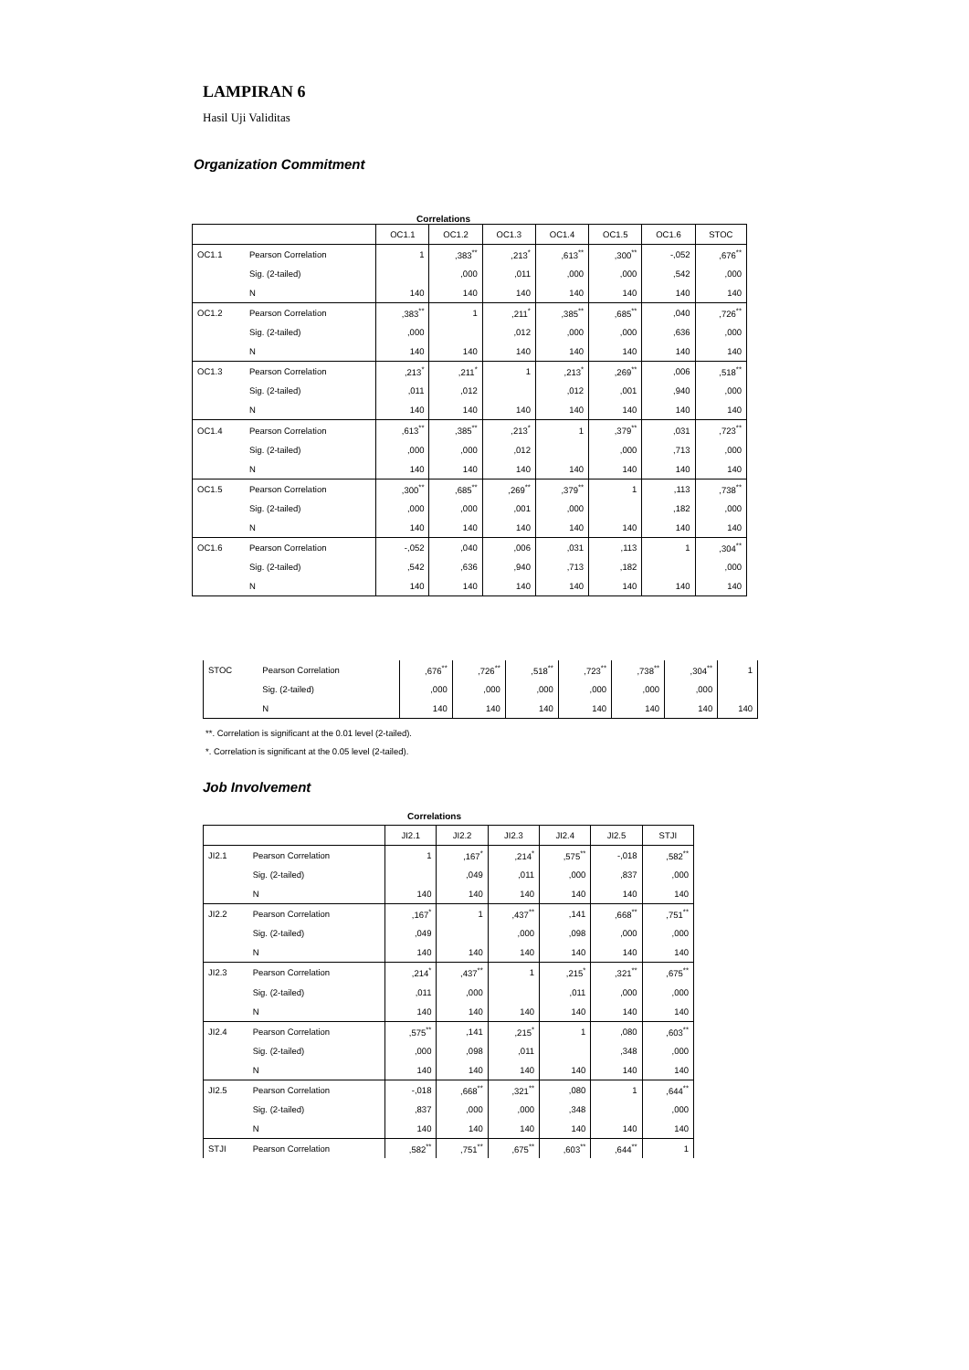LAMPIRAN 6
Hasil Uji Validitas
Organization Commitment
Correlations
| | | OC1.1 | OC1.2 | OC1.3 | OC1.4 | OC1.5 | OC1.6 | STOC |
| --- | --- | --- | --- | --- | --- | --- | --- | --- |
| OC1.1 | Pearson Correlation | 1 | ,383<sup>**</sup> | ,213<sup>*</sup> | ,613<sup>**</sup> | ,300<sup>**</sup> | -,052 | ,676<sup>**</sup> |
| | Sig. (2-tailed) | | ,000 | ,011 | ,000 | ,000 | ,542 | ,000 |
| | N | 140 | 140 | 140 | 140 | 140 | 140 | 140 |
| OC1.2 | Pearson Correlation | ,383<sup>**</sup> | 1 | ,211<sup>*</sup> | ,385<sup>**</sup> | ,685<sup>**</sup> | ,040 | ,726<sup>**</sup> |
| | Sig. (2-tailed) | ,000 | | ,012 | ,000 | ,000 | ,636 | ,000 |
| | N | 140 | 140 | 140 | 140 | 140 | 140 | 140 |
| OC1.3 | Pearson Correlation | ,213<sup>*</sup> | ,211<sup>*</sup> | 1 | ,213<sup>*</sup> | ,269<sup>**</sup> | ,006 | ,518<sup>**</sup> |
| | Sig. (2-tailed) | ,011 | ,012 | | ,012 | ,001 | ,940 | ,000 |
| | N | 140 | 140 | 140 | 140 | 140 | 140 | 140 |
| OC1.4 | Pearson Correlation | ,613<sup>**</sup> | ,385<sup>**</sup> | ,213<sup>*</sup> | 1 | ,379<sup>**</sup> | ,031 | ,723<sup>**</sup> |
| | Sig. (2-tailed) | ,000 | ,000 | ,012 | | ,000 | ,713 | ,000 |
| | N | 140 | 140 | 140 | 140 | 140 | 140 | 140 |
| OC1.5 | Pearson Correlation | ,300<sup>**</sup> | ,685<sup>**</sup> | ,269<sup>**</sup> | ,379<sup>**</sup> | 1 | ,113 | ,738<sup>**</sup> |
| | Sig. (2-tailed) | ,000 | ,000 | ,001 | ,000 | | ,182 | ,000 |
| | N | 140 | 140 | 140 | 140 | 140 | 140 | 140 |
| OC1.6 | Pearson Correlation | -,052 | ,040 | ,006 | ,031 | ,113 | 1 | ,304<sup>**</sup> |
| | Sig. (2-tailed) | ,542 | ,636 | ,940 | ,713 | ,182 | | ,000 |
| | N | 140 | 140 | 140 | 140 | 140 | 140 | 140 |
| STOC | Pearson Correlation | ,676<sup>**</sup> | ,726<sup>**</sup> | ,518<sup>**</sup> | ,723<sup>**</sup> | ,738<sup>**</sup> | ,304<sup>**</sup> | 1 |
| | Sig. (2-tailed) | ,000 | ,000 | ,000 | ,000 | ,000 | ,000 | |
| | N | 140 | 140 | 140 | 140 | 140 | 140 | 140 |
**. Correlation is significant at the 0.01 level (2-tailed).
*. Correlation is significant at the 0.05 level (2-tailed).
Job Involvement
Correlations
| | | JI2.1 | JI2.2 | JI2.3 | JI2.4 | JI2.5 | STJI |
| --- | --- | --- | --- | --- | --- | --- | --- |
| JI2.1 | Pearson Correlation | 1 | ,167<sup>*</sup> | ,214<sup>*</sup> | ,575<sup>**</sup> | -,018 | ,582<sup>**</sup> |
| | Sig. (2-tailed) | | ,049 | ,011 | ,000 | ,837 | ,000 |
| | N | 140 | 140 | 140 | 140 | 140 | 140 |
| JI2.2 | Pearson Correlation | ,167<sup>*</sup> | 1 | ,437<sup>**</sup> | ,141 | ,668<sup>**</sup> | ,751<sup>**</sup> |
| | Sig. (2-tailed) | ,049 | | ,000 | ,098 | ,000 | ,000 |
| | N | 140 | 140 | 140 | 140 | 140 | 140 |
| JI2.3 | Pearson Correlation | ,214<sup>*</sup> | ,437<sup>**</sup> | 1 | ,215<sup>*</sup> | ,321<sup>**</sup> | ,675<sup>**</sup> |
| | Sig. (2-tailed) | ,011 | ,000 | | ,011 | ,000 | ,000 |
| | N | 140 | 140 | 140 | 140 | 140 | 140 |
| JI2.4 | Pearson Correlation | ,575<sup>**</sup> | ,141 | ,215<sup>*</sup> | 1 | ,080 | ,603<sup>**</sup> |
| | Sig. (2-tailed) | ,000 | ,098 | ,011 | | ,348 | ,000 |
| | N | 140 | 140 | 140 | 140 | 140 | 140 |
| JI2.5 | Pearson Correlation | -,018 | ,668<sup>**</sup> | ,321<sup>**</sup> | ,080 | 1 | ,644<sup>**</sup> |
| | Sig. (2-tailed) | ,837 | ,000 | ,000 | ,348 | | ,000 |
| | N | 140 | 140 | 140 | 140 | 140 | 140 |
| STJI | Pearson Correlation | ,582<sup>**</sup> | ,751<sup>**</sup> | ,675<sup>**</sup> | ,603<sup>**</sup> | ,644<sup>**</sup> | 1 |